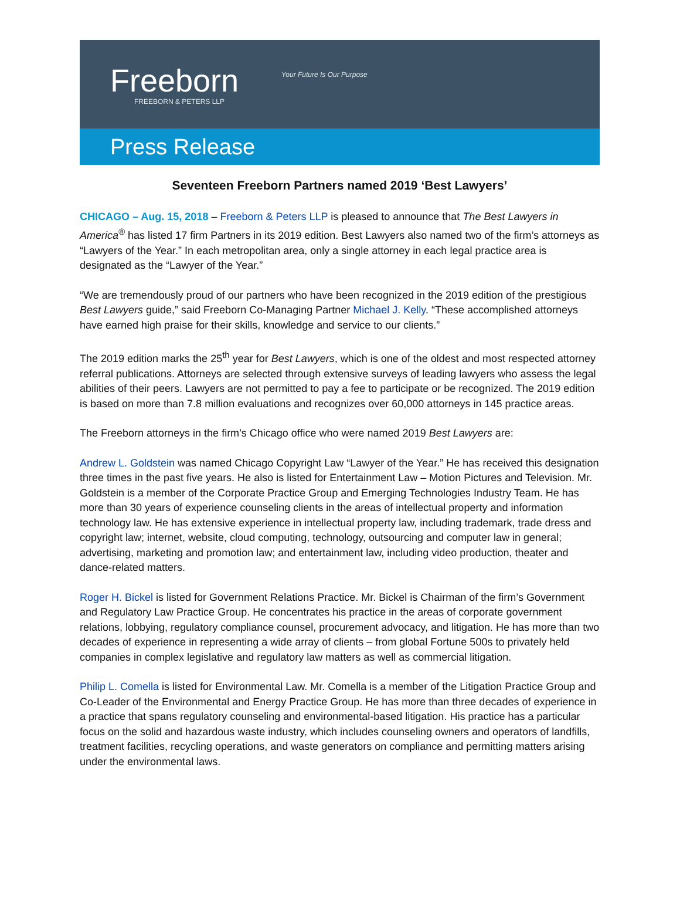Freeborn Your Future Is Our Purpose
FREEBORN & PETERS LLP
Press Release
Seventeen Freeborn Partners named 2019 ‘Best Lawyers’
CHICAGO – Aug. 15, 2018 – Freeborn & Peters LLP is pleased to announce that The Best Lawyers in America<sup>®</sup> has listed 17 firm Partners in its 2019 edition. Best Lawyers also named two of the firm’s attorneys as “Lawyers of the Year.” In each metropolitan area, only a single attorney in each legal practice area is designated as the “Lawyer of the Year.”
“We are tremendously proud of our partners who have been recognized in the 2019 edition of the prestigious Best Lawyers guide,” said Freeborn Co-Managing Partner Michael J. Kelly. “These accomplished attorneys have earned high praise for their skills, knowledge and service to our clients.”
The 2019 edition marks the 25<sup>th</sup> year for Best Lawyers, which is one of the oldest and most respected attorney referral publications. Attorneys are selected through extensive surveys of leading lawyers who assess the legal abilities of their peers. Lawyers are not permitted to pay a fee to participate or be recognized. The 2019 edition is based on more than 7.8 million evaluations and recognizes over 60,000 attorneys in 145 practice areas.
The Freeborn attorneys in the firm’s Chicago office who were named 2019 Best Lawyers are:
Andrew L. Goldstein was named Chicago Copyright Law “Lawyer of the Year.” He has received this designation three times in the past five years. He also is listed for Entertainment Law – Motion Pictures and Television. Mr. Goldstein is a member of the Corporate Practice Group and Emerging Technologies Industry Team. He has more than 30 years of experience counseling clients in the areas of intellectual property and information technology law. He has extensive experience in intellectual property law, including trademark, trade dress and copyright law; internet, website, cloud computing, technology, outsourcing and computer law in general; advertising, marketing and promotion law; and entertainment law, including video production, theater and dance-related matters.
Roger H. Bickel is listed for Government Relations Practice. Mr. Bickel is Chairman of the firm’s Government and Regulatory Law Practice Group. He concentrates his practice in the areas of corporate government relations, lobbying, regulatory compliance counsel, procurement advocacy, and litigation. He has more than two decades of experience in representing a wide array of clients – from global Fortune 500s to privately held companies in complex legislative and regulatory law matters as well as commercial litigation.
Philip L. Comella is listed for Environmental Law. Mr. Comella is a member of the Litigation Practice Group and Co-Leader of the Environmental and Energy Practice Group. He has more than three decades of experience in a practice that spans regulatory counseling and environmental-based litigation. His practice has a particular focus on the solid and hazardous waste industry, which includes counseling owners and operators of landfills, treatment facilities, recycling operations, and waste generators on compliance and permitting matters arising under the environmental laws.